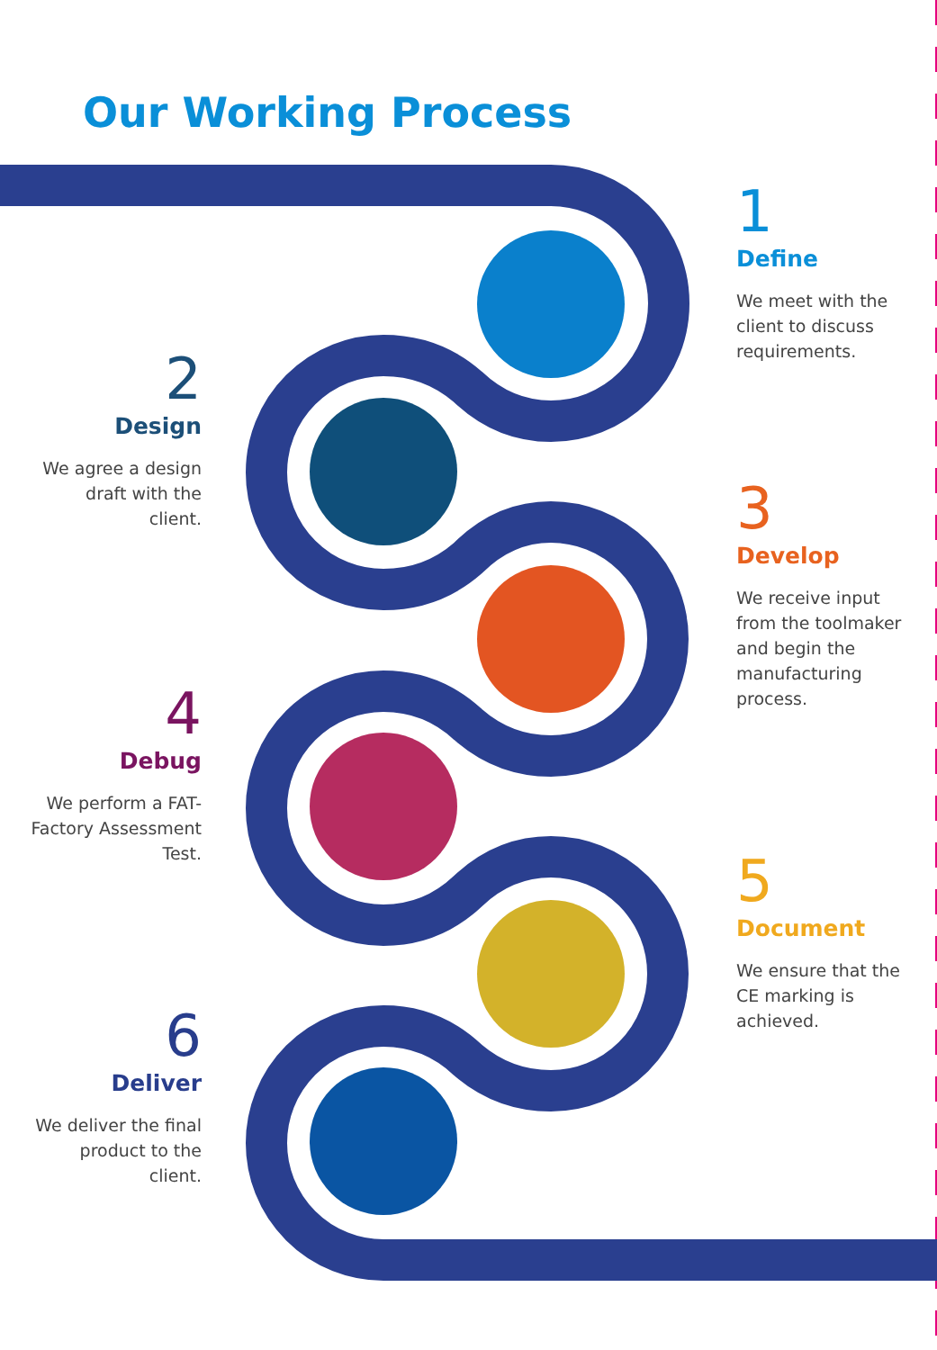Our Working Process
1
Define
We meet with the client to discuss requirements.
2
Design
We agree a design draft with the client.
3
Develop
We receive input from the toolmaker and begin the manufacturing process.
4
Debug
We perform a FAT- Factory Assessment Test.
5
Document
We ensure that the CE marking is achieved.
6
Deliver
We deliver the final product to the client.